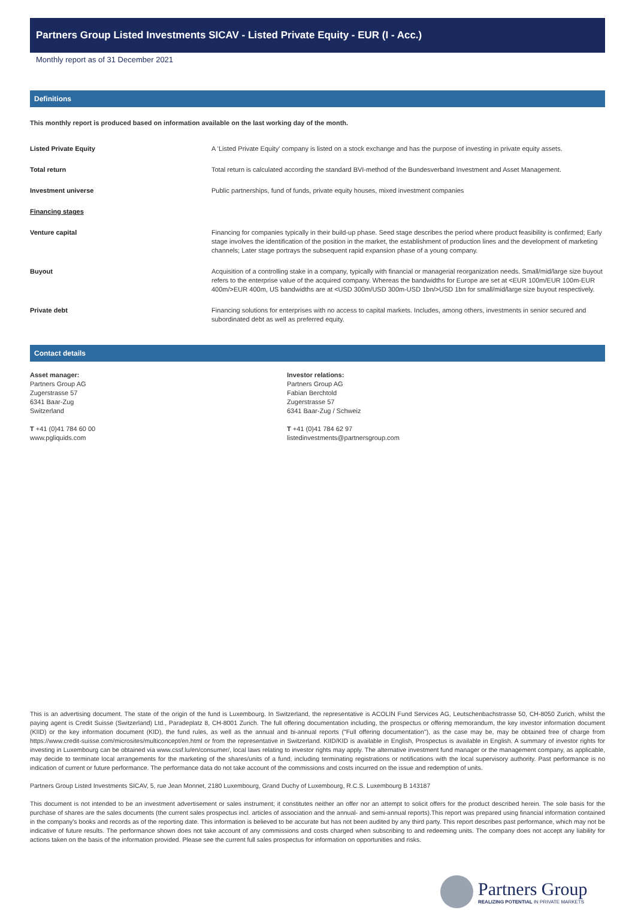Partners Group Listed Investments SICAV - Listed Private Equity - EUR (I - Acc.)
Monthly report as of 31 December 2021
Definitions
This monthly report is produced based on information available on the last working day of the month.
| Listed Private Equity | A 'Listed Private Equity' company is listed on a stock exchange and has the purpose of investing in private equity assets. |
| Total return | Total return is calculated according the standard BVI-method of the Bundesverband Investment and Asset Management. |
| Investment universe | Public partnerships, fund of funds, private equity houses, mixed investment companies |
| Financing stages | |
| Venture capital | Financing for companies typically in their build-up phase. Seed stage describes the period where product feasibility is confirmed; Early stage involves the identification of the position in the market, the establishment of production lines and the development of marketing channels; Later stage portrays the subsequent rapid expansion phase of a young company. |
| Buyout | Acquisition of a controlling stake in a company, typically with financial or managerial reorganization needs. Small/mid/large size buyout refers to the enterprise value of the acquired company. Whereas the bandwidths for Europe are set at <EUR 100m/EUR 100m-EUR 400m/>EUR 400m, US bandwidths are at <USD 300m/USD 300m-USD 1bn/>USD 1bn for small/mid/large size buyout respectively. |
| Private debt | Financing solutions for enterprises with no access to capital markets. Includes, among others, investments in senior secured and subordinated debt as well as preferred equity. |
Contact details
Asset manager:
Partners Group AG
Zugerstrasse 57
6341 Baar-Zug
Switzerland
T +41 (0)41 784 60 00
www.pgliquids.com
Investor relations:
Partners Group AG
Fabian Berchtold
Zugerstrasse 57
6341 Baar-Zug / Schweiz
T +41 (0)41 784 62 97
listedinvestments@partnersgroup.com
This is an advertising document. The state of the origin of the fund is Luxembourg. In Switzerland, the representative is ACOLIN Fund Services AG, Leutschenbachstrasse 50, CH-8050 Zurich, whilst the paying agent is Credit Suisse (Switzerland) Ltd., Paradeplatz 8, CH-8001 Zurich. The full offering documentation including, the prospectus or offering memorandum, the key investor information document (KIID) or the key information document (KID), the fund rules, as well as the annual and bi-annual reports ("Full offering documentation"), as the case may be, may be obtained free of charge from https://www.credit-suisse.com/microsites/multiconcept/en.html or from the representative in Switzerland. KIID/KID is available in English, Prospectus is available in English. A summary of investor rights for investing in Luxembourg can be obtained via www.cssf.lu/en/consumer/, local laws relating to investor rights may apply. The alternative investment fund manager or the management company, as applicable, may decide to terminate local arrangements for the marketing of the shares/units of a fund, including terminating registrations or notifications with the local supervisory authority. Past performance is no indication of current or future performance. The performance data do not take account of the commissions and costs incurred on the issue and redemption of units.
Partners Group Listed Investments SICAV, 5, rue Jean Monnet, 2180 Luxembourg, Grand Duchy of Luxembourg, R.C.S. Luxembourg B 143187
This document is not intended to be an investment advertisement or sales instrument; it constitutes neither an offer nor an attempt to solicit offers for the product described herein. The sole basis for the purchase of shares are the sales documents (the current sales prospectus incl. articles of association and the annual- and semi-annual reports).This report was prepared using financial information contained in the company's books and records as of the reporting date. This information is believed to be accurate but has not been audited by any third party. This report describes past performance, which may not be indicative of future results. The performance shown does not take account of any commissions and costs charged when subscribing to and redeeming units. The company does not accept any liability for actions taken on the basis of the information provided. Please see the current full sales prospectus for information on opportunities and risks.
Partners Group
REALIZING POTENTIAL IN PRIVATE MARKETS